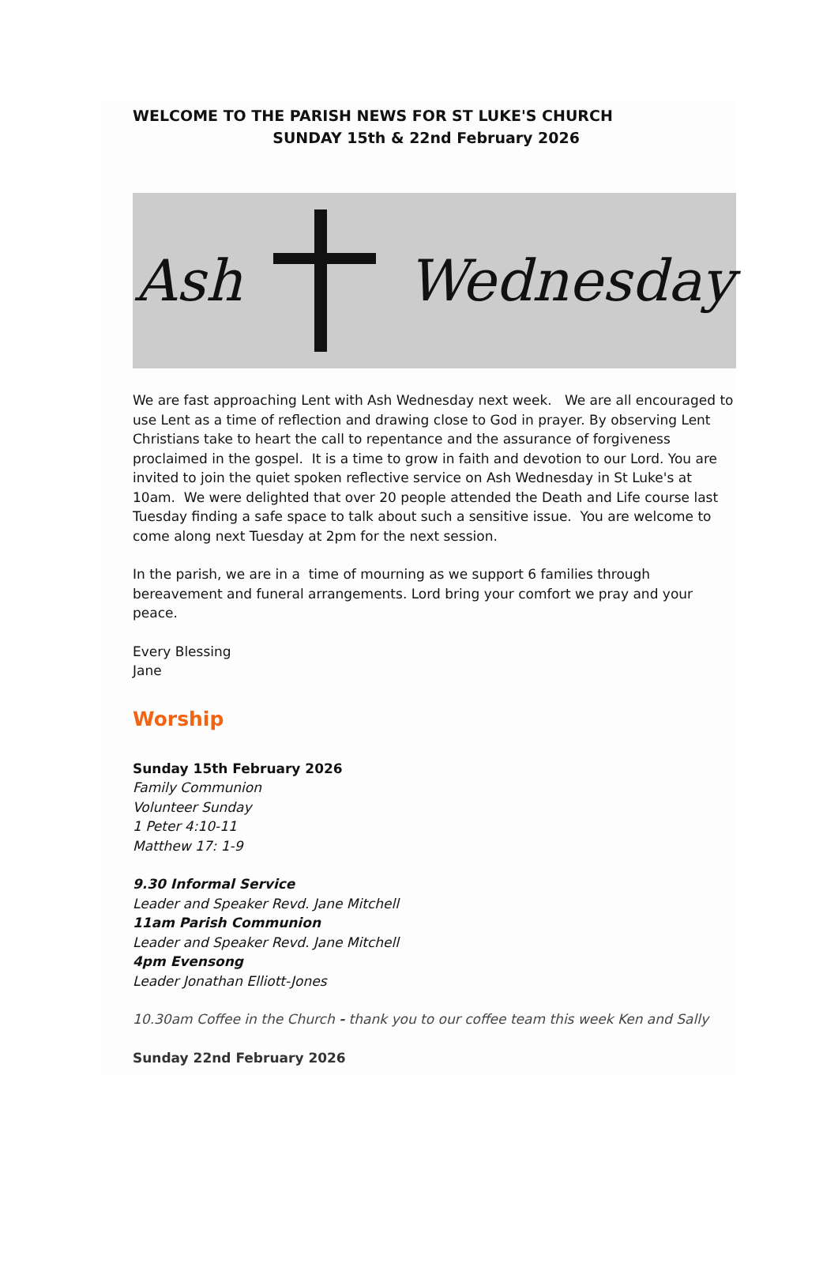WELCOME TO THE PARISH NEWS FOR ST LUKE'S CHURCH
SUNDAY 15th & 22nd February 2026
Ash Wednesday
We are fast approaching Lent with Ash Wednesday next week. We are all encouraged to use Lent as a time of reflection and drawing close to God in prayer. By observing Lent Christians take to heart the call to repentance and the assurance of forgiveness proclaimed in the gospel. It is a time to grow in faith and devotion to our Lord. You are invited to join the quiet spoken reflective service on Ash Wednesday in St Luke's at 10am. We were delighted that over 20 people attended the Death and Life course last Tuesday finding a safe space to talk about such a sensitive issue. You are welcome to come along next Tuesday at 2pm for the next session.
In the parish, we are in a time of mourning as we support 6 families through bereavement and funeral arrangements. Lord bring your comfort we pray and your peace.
Every Blessing
Jane
Worship
Sunday 15th February 2026
Family Communion
Volunteer Sunday
1 Peter 4:10-11
Matthew 17: 1-9
9.30 Informal Service
Leader and Speaker Revd. Jane Mitchell
11am Parish Communion
Leader and Speaker Revd. Jane Mitchell
4pm Evensong
Leader Jonathan Elliott-Jones
10.30am Coffee in the Church - thank you to our coffee team this week Ken and Sally
Sunday 22nd February 2026